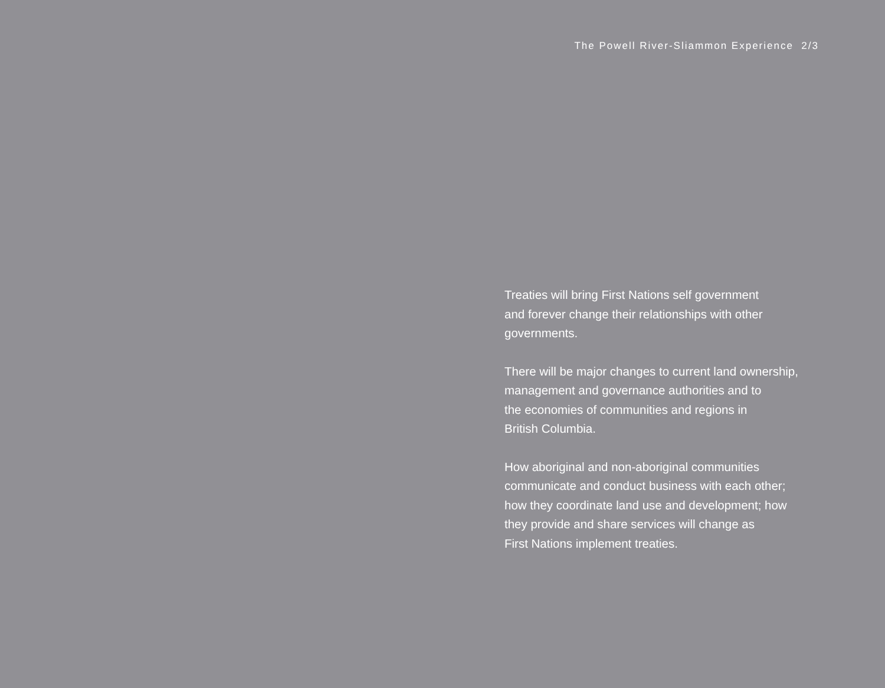The Powell River-Sliammon Experience 2/3
Treaties will bring First Nations self government
and forever change their relationships with other
governments.
There will be major changes to current land ownership,
management and governance authorities and to
the economies of communities and regions in
British Columbia.
How aboriginal and non-aboriginal communities
communicate and conduct business with each other;
how they coordinate land use and development; how
they provide and share services will change as
First Nations implement treaties.